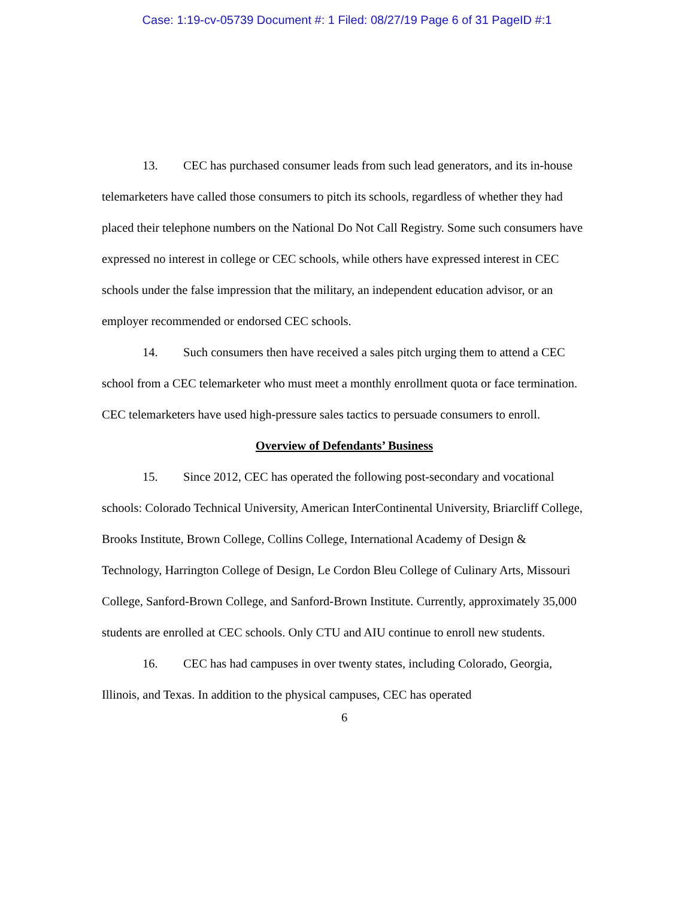Case: 1:19-cv-05739 Document #: 1 Filed: 08/27/19 Page 6 of 31 PageID #:1
13. CEC has purchased consumer leads from such lead generators, and its in-house telemarketers have called those consumers to pitch its schools, regardless of whether they had placed their telephone numbers on the National Do Not Call Registry. Some such consumers have expressed no interest in college or CEC schools, while others have expressed interest in CEC schools under the false impression that the military, an independent education advisor, or an employer recommended or endorsed CEC schools.
14. Such consumers then have received a sales pitch urging them to attend a CEC school from a CEC telemarketer who must meet a monthly enrollment quota or face termination. CEC telemarketers have used high-pressure sales tactics to persuade consumers to enroll.
Overview of Defendants’ Business
15. Since 2012, CEC has operated the following post-secondary and vocational schools: Colorado Technical University, American InterContinental University, Briarcliff College, Brooks Institute, Brown College, Collins College, International Academy of Design & Technology, Harrington College of Design, Le Cordon Bleu College of Culinary Arts, Missouri College, Sanford-Brown College, and Sanford-Brown Institute. Currently, approximately 35,000 students are enrolled at CEC schools. Only CTU and AIU continue to enroll new students.
16. CEC has had campuses in over twenty states, including Colorado, Georgia, Illinois, and Texas. In addition to the physical campuses, CEC has operated
6